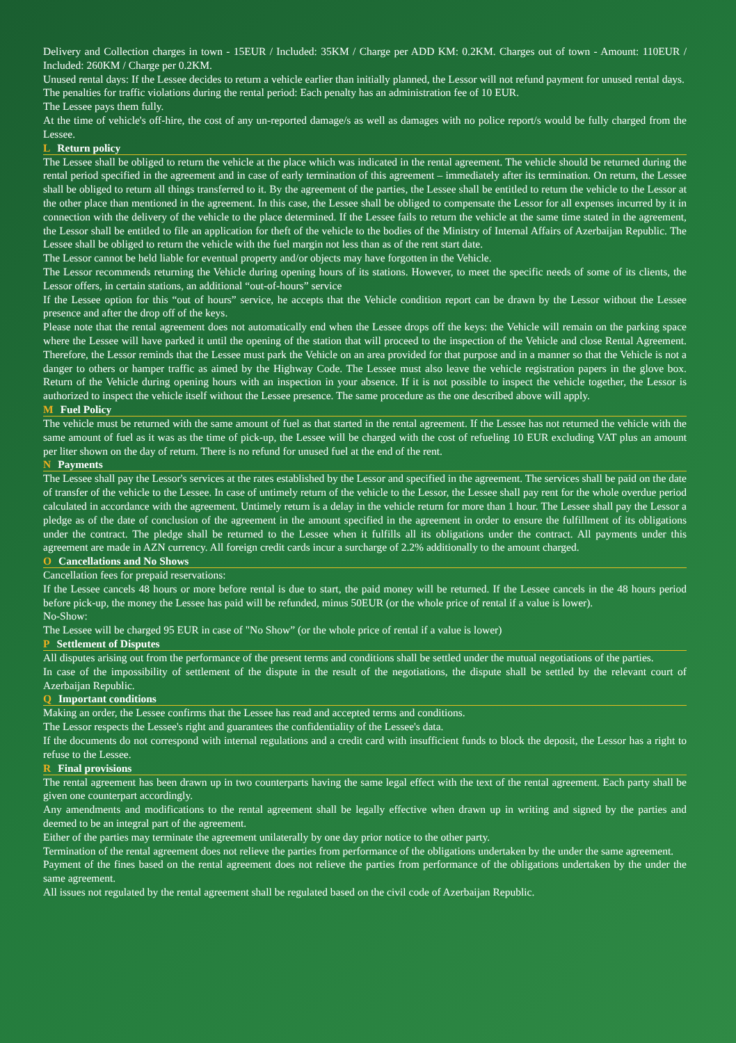Delivery and Collection charges in town - 15EUR / Included: 35KM / Charge per ADD KM: 0.2KM. Charges out of town - Amount: 110EUR / Included: 260KM / Charge per 0.2KM.
Unused rental days: If the Lessee decides to return a vehicle earlier than initially planned, the Lessor will not refund payment for unused rental days.
The penalties for traffic violations during the rental period: Each penalty has an administration fee of 10 EUR.
The Lessee pays them fully.
At the time of vehicle's off-hire, the cost of any un-reported damage/s as well as damages with no police report/s would be fully charged from the Lessee.
L Return policy
The Lessee shall be obliged to return the vehicle at the place which was indicated in the rental agreement. The vehicle should be returned during the rental period specified in the agreement and in case of early termination of this agreement – immediately after its termination. On return, the Lessee shall be obliged to return all things transferred to it. By the agreement of the parties, the Lessee shall be entitled to return the vehicle to the Lessor at the other place than mentioned in the agreement. In this case, the Lessee shall be obliged to compensate the Lessor for all expenses incurred by it in connection with the delivery of the vehicle to the place determined. If the Lessee fails to return the vehicle at the same time stated in the agreement, the Lessor shall be entitled to file an application for theft of the vehicle to the bodies of the Ministry of Internal Affairs of Azerbaijan Republic. The Lessee shall be obliged to return the vehicle with the fuel margin not less than as of the rent start date.
The Lessor cannot be held liable for eventual property and/or objects may have forgotten in the Vehicle.
The Lessor recommends returning the Vehicle during opening hours of its stations. However, to meet the specific needs of some of its clients, the Lessor offers, in certain stations, an additional “out-of-hours” service
If the Lessee option for this “out of hours” service, he accepts that the Vehicle condition report can be drawn by the Lessor without the Lessee presence and after the drop off of the keys.
Please note that the rental agreement does not automatically end when the Lessee drops off the keys: the Vehicle will remain on the parking space where the Lessee will have parked it until the opening of the station that will proceed to the inspection of the Vehicle and close Rental Agreement. Therefore, the Lessor reminds that the Lessee must park the Vehicle on an area provided for that purpose and in a manner so that the Vehicle is not a danger to others or hamper traffic as aimed by the Highway Code. The Lessee must also leave the vehicle registration papers in the glove box. Return of the Vehicle during opening hours with an inspection in your absence. If it is not possible to inspect the vehicle together, the Lessor is authorized to inspect the vehicle itself without the Lessee presence. The same procedure as the one described above will apply.
M Fuel Policy
The vehicle must be returned with the same amount of fuel as that started in the rental agreement. If the Lessee has not returned the vehicle with the same amount of fuel as it was as the time of pick-up, the Lessee will be charged with the cost of refueling 10 EUR excluding VAT plus an amount per liter shown on the day of return. There is no refund for unused fuel at the end of the rent.
N Payments
The Lessee shall pay the Lessor's services at the rates established by the Lessor and specified in the agreement. The services shall be paid on the date of transfer of the vehicle to the Lessee. In case of untimely return of the vehicle to the Lessor, the Lessee shall pay rent for the whole overdue period calculated in accordance with the agreement. Untimely return is a delay in the vehicle return for more than 1 hour. The Lessee shall pay the Lessor a pledge as of the date of conclusion of the agreement in the amount specified in the agreement in order to ensure the fulfillment of its obligations under the contract. The pledge shall be returned to the Lessee when it fulfills all its obligations under the contract. All payments under this agreement are made in AZN currency. All foreign credit cards incur a surcharge of 2.2% additionally to the amount charged.
O Cancellations and No Shows
Cancellation fees for prepaid reservations:
If the Lessee cancels 48 hours or more before rental is due to start, the paid money will be returned. If the Lessee cancels in the 48 hours period before pick-up, the money the Lessee has paid will be refunded, minus 50EUR (or the whole price of rental if a value is lower).
No-Show:
The Lessee will be charged 95 EUR in case of "No Show” (or the whole price of rental if a value is lower)
P Settlement of Disputes
All disputes arising out from the performance of the present terms and conditions shall be settled under the mutual negotiations of the parties.
In case of the impossibility of settlement of the dispute in the result of the negotiations, the dispute shall be settled by the relevant court of Azerbaijan Republic.
Q Important conditions
Making an order, the Lessee confirms that the Lessee has read and accepted terms and conditions.
The Lessor respects the Lessee's right and guarantees the confidentiality of the Lessee's data.
If the documents do not correspond with internal regulations and a credit card with insufficient funds to block the deposit, the Lessor has a right to refuse to the Lessee.
R Final provisions
The rental agreement has been drawn up in two counterparts having the same legal effect with the text of the rental agreement. Each party shall be given one counterpart accordingly.
Any amendments and modifications to the rental agreement shall be legally effective when drawn up in writing and signed by the parties and deemed to be an integral part of the agreement.
Either of the parties may terminate the agreement unilaterally by one day prior notice to the other party.
Termination of the rental agreement does not relieve the parties from performance of the obligations undertaken by the under the same agreement.
Payment of the fines based on the rental agreement does not relieve the parties from performance of the obligations undertaken by the under the same agreement.
All issues not regulated by the rental agreement shall be regulated based on the civil code of Azerbaijan Republic.